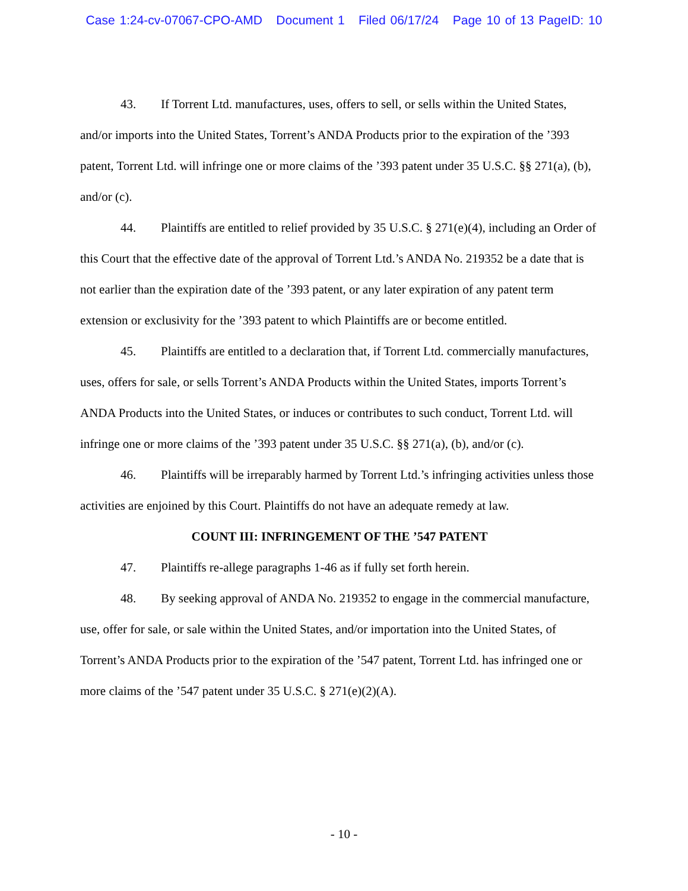Case 1:24-cv-07067-CPO-AMD Document 1 Filed 06/17/24 Page 10 of 13 PageID: 10
43. If Torrent Ltd. manufactures, uses, offers to sell, or sells within the United States, and/or imports into the United States, Torrent’s ANDA Products prior to the expiration of the ’393 patent, Torrent Ltd. will infringe one or more claims of the ’393 patent under 35 U.S.C. §§ 271(a), (b), and/or (c).
44. Plaintiffs are entitled to relief provided by 35 U.S.C. § 271(e)(4), including an Order of this Court that the effective date of the approval of Torrent Ltd.’s ANDA No. 219352 be a date that is not earlier than the expiration date of the ’393 patent, or any later expiration of any patent term extension or exclusivity for the ’393 patent to which Plaintiffs are or become entitled.
45. Plaintiffs are entitled to a declaration that, if Torrent Ltd. commercially manufactures, uses, offers for sale, or sells Torrent’s ANDA Products within the United States, imports Torrent’s ANDA Products into the United States, or induces or contributes to such conduct, Torrent Ltd. will infringe one or more claims of the ’393 patent under 35 U.S.C. §§ 271(a), (b), and/or (c).
46. Plaintiffs will be irreparably harmed by Torrent Ltd.’s infringing activities unless those activities are enjoined by this Court. Plaintiffs do not have an adequate remedy at law.
COUNT III: INFRINGEMENT OF THE ’547 PATENT
47. Plaintiffs re-allege paragraphs 1-46 as if fully set forth herein.
48. By seeking approval of ANDA No. 219352 to engage in the commercial manufacture, use, offer for sale, or sale within the United States, and/or importation into the United States, of Torrent’s ANDA Products prior to the expiration of the ’547 patent, Torrent Ltd. has infringed one or more claims of the ’547 patent under 35 U.S.C. § 271(e)(2)(A).
- 10 -